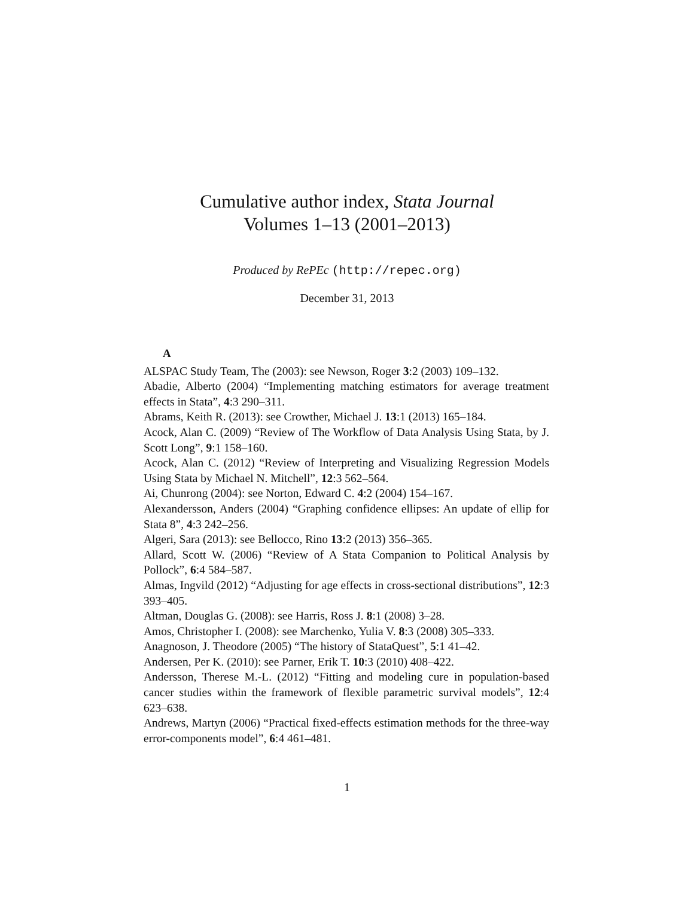Cumulative author index, Stata Journal
Volumes 1–13 (2001–2013)
Produced by RePEc (http://repec.org)
December 31, 2013
A
ALSPAC Study Team, The (2003): see Newson, Roger 3:2 (2003) 109–132.
Abadie, Alberto (2004) “Implementing matching estimators for average treatment effects in Stata”, 4:3 290–311.
Abrams, Keith R. (2013): see Crowther, Michael J. 13:1 (2013) 165–184.
Acock, Alan C. (2009) “Review of The Workflow of Data Analysis Using Stata, by J. Scott Long”, 9:1 158–160.
Acock, Alan C. (2012) “Review of Interpreting and Visualizing Regression Models Using Stata by Michael N. Mitchell”, 12:3 562–564.
Ai, Chunrong (2004): see Norton, Edward C. 4:2 (2004) 154–167.
Alexandersson, Anders (2004) “Graphing confidence ellipses: An update of ellip for Stata 8”, 4:3 242–256.
Algeri, Sara (2013): see Bellocco, Rino 13:2 (2013) 356–365.
Allard, Scott W. (2006) “Review of A Stata Companion to Political Analysis by Pollock”, 6:4 584–587.
Almas, Ingvild (2012) “Adjusting for age effects in cross-sectional distributions”, 12:3 393–405.
Altman, Douglas G. (2008): see Harris, Ross J. 8:1 (2008) 3–28.
Amos, Christopher I. (2008): see Marchenko, Yulia V. 8:3 (2008) 305–333.
Anagnoson, J. Theodore (2005) “The history of StataQuest”, 5:1 41–42.
Andersen, Per K. (2010): see Parner, Erik T. 10:3 (2010) 408–422.
Andersson, Therese M.-L. (2012) “Fitting and modeling cure in population-based cancer studies within the framework of flexible parametric survival models”, 12:4 623–638.
Andrews, Martyn (2006) “Practical fixed-effects estimation methods for the three-way error-components model”, 6:4 461–481.
1